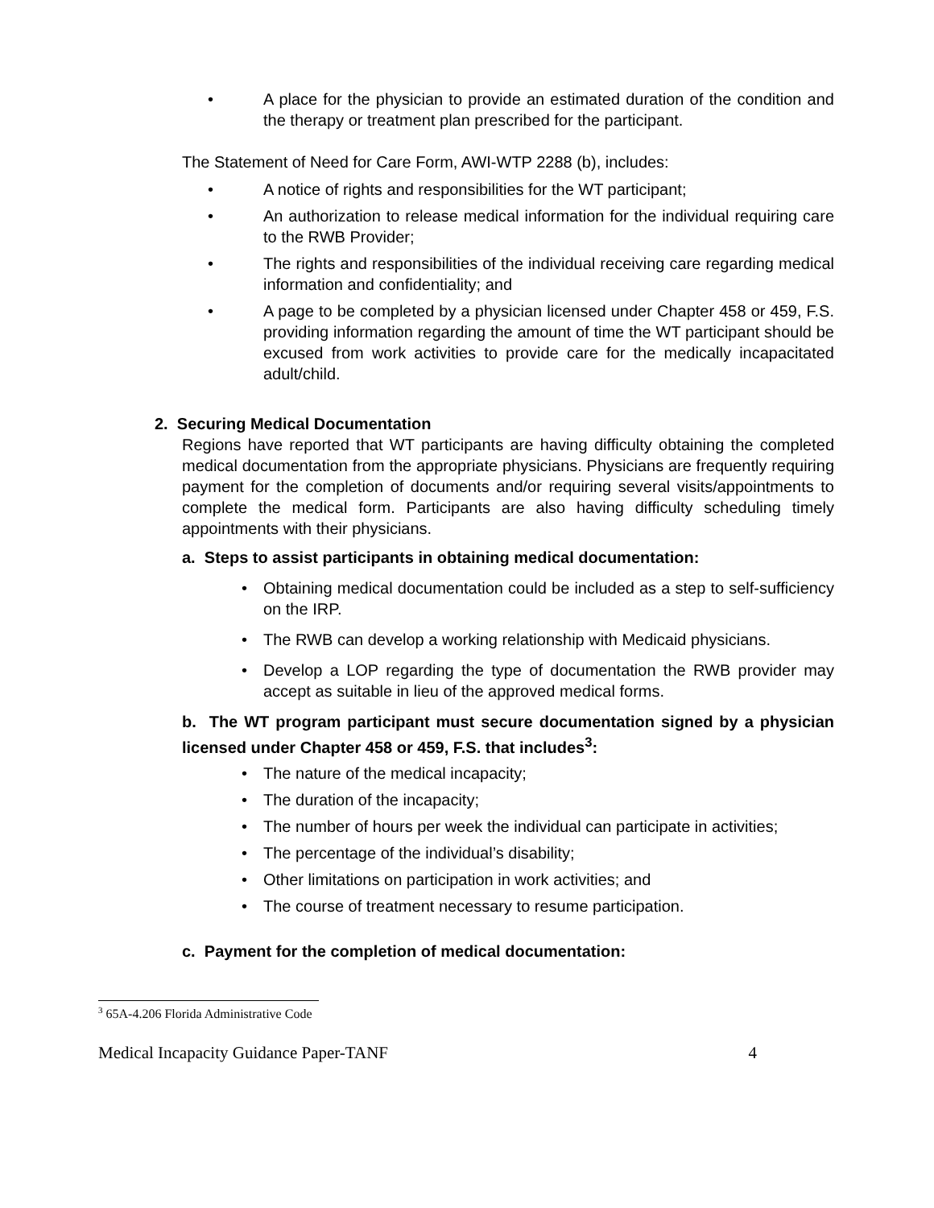• A place for the physician to provide an estimated duration of the condition and the therapy or treatment plan prescribed for the participant.
The Statement of Need for Care Form, AWI-WTP 2288 (b), includes:
• A notice of rights and responsibilities for the WT participant;
• An authorization to release medical information for the individual requiring care to the RWB Provider;
• The rights and responsibilities of the individual receiving care regarding medical information and confidentiality; and
• A page to be completed by a physician licensed under Chapter 458 or 459, F.S. providing information regarding the amount of time the WT participant should be excused from work activities to provide care for the medically incapacitated adult/child.
2. Securing Medical Documentation
Regions have reported that WT participants are having difficulty obtaining the completed medical documentation from the appropriate physicians. Physicians are frequently requiring payment for the completion of documents and/or requiring several visits/appointments to complete the medical form. Participants are also having difficulty scheduling timely appointments with their physicians.
a. Steps to assist participants in obtaining medical documentation:
• Obtaining medical documentation could be included as a step to self-sufficiency on the IRP.
• The RWB can develop a working relationship with Medicaid physicians.
• Develop a LOP regarding the type of documentation the RWB provider may accept as suitable in lieu of the approved medical forms.
b. The WT program participant must secure documentation signed by a physician licensed under Chapter 458 or 459, F.S. that includes<sup>3</sup>:
• The nature of the medical incapacity;
• The duration of the incapacity;
• The number of hours per week the individual can participate in activities;
• The percentage of the individual’s disability;
• Other limitations on participation in work activities; and
• The course of treatment necessary to resume participation.
c. Payment for the completion of medical documentation:
<sup>3</sup> 65A-4.206 Florida Administrative Code
Medical Incapacity Guidance Paper-TANF 4